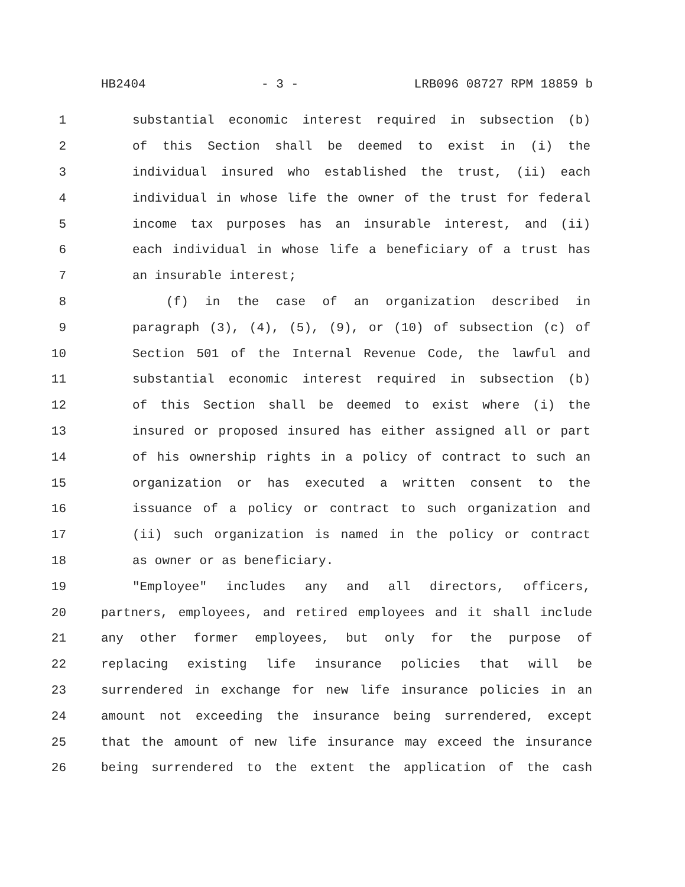HB2404 - 3 - LRB096 08727 RPM 18859 b
1 substantial economic interest required in subsection (b)
2 of this Section shall be deemed to exist in (i) the
3 individual insured who established the trust, (ii) each
4 individual in whose life the owner of the trust for federal
5 income tax purposes has an insurable interest, and (ii)
6 each individual in whose life a beneficiary of a trust has
7 an insurable interest;
8 (f) in the case of an organization described in
9 paragraph (3), (4), (5), (9), or (10) of subsection (c) of
10 Section 501 of the Internal Revenue Code, the lawful and
11 substantial economic interest required in subsection (b)
12 of this Section shall be deemed to exist where (i) the
13 insured or proposed insured has either assigned all or part
14 of his ownership rights in a policy of contract to such an
15 organization or has executed a written consent to the
16 issuance of a policy or contract to such organization and
17 (ii) such organization is named in the policy or contract
18 as owner or as beneficiary.
19 "Employee" includes any and all directors, officers,
20 partners, employees, and retired employees and it shall include
21 any other former employees, but only for the purpose of
22 replacing existing life insurance policies that will be
23 surrendered in exchange for new life insurance policies in an
24 amount not exceeding the insurance being surrendered, except
25 that the amount of new life insurance may exceed the insurance
26 being surrendered to the extent the application of the cash